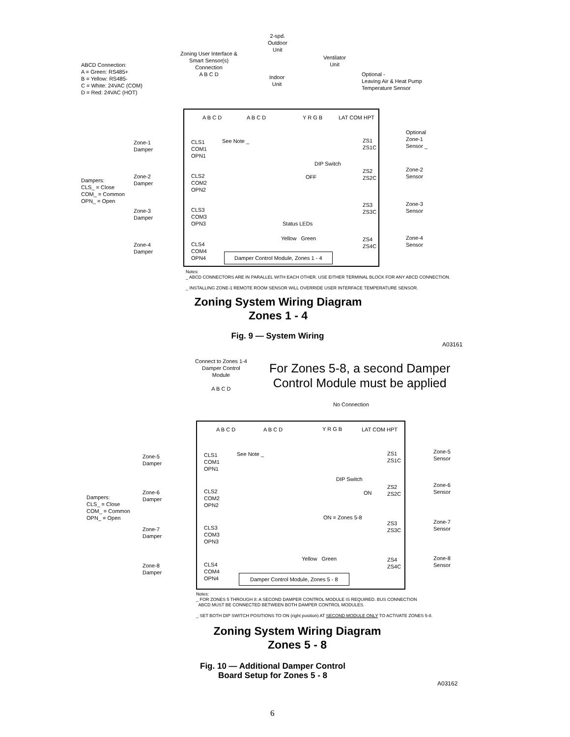2-spd.
Outdoor
Unit
Zoning User Interface &
Smart Sensor(s)
Connection
A B C D
ABCD Connection:
A = Green: RS485+
B = Yellow: RS485-
C = White: 24VAC (COM)
D = Red: 24VAC (HOT)
Ventilator
Unit
Indoor
Unit
Optional -
Leaving Air & Heat Pump
Temperature Sensor
A B C D A B C D Y R G B LAT COM HPT
See Note _
Zone-1
Damper
CLS1
COM1
OPN1
ZS1
ZS1C
Optional
Zone-1
Sensor _
DIP Switch
OFF
Dampers:
CLS_ = Close
COM_ = Common
OPN_ = Open
Zone-2
Damper
CLS2
COM2
OPN2
ZS2
ZS2C
Zone-2
Sensor
Zone-3
Damper
CLS3
COM3
OPN3
ZS3
ZS3C
Zone-3
Sensor
Status LEDs
Yellow Green
Zone-4
Damper
CLS4
COM4
OPN4
ZS4
ZS4C
Zone-4
Sensor
Damper Control Module, Zones 1 - 4
Notes:
_ ABCD CONNECTORS ARE IN PARALLEL WITH EACH OTHER. USE EITHER TERMINAL BLOCK FOR ANY ABCD CONNECTION.
_ INSTALLING ZONE-1 REMOTE ROOM SENSOR WILL OVERRIDE USER INTERFACE TEMPERATURE SENSOR.
Zoning System Wiring Diagram
Zones 1 - 4
Fig. 9 — System Wiring
A03161
Connect to Zones 1-4
Damper Control
Module
A B C D
For Zones 5-8, a second Damper
Control Module must be applied
No Connection
A B C D A B C D Y R G B LAT COM HPT
Zone-5
Damper
CLS1
COM1
OPN1
See Note _
ZS1
ZS1C
Zone-5
Sensor
DIP Switch
ON
Dampers:
CLS_ = Close
COM_ = Common
OPN_ = Open
Zone-6
Damper
CLS2
COM2
OPN2
ZS2
ZS2C
Zone-6
Sensor
ON = Zones 5-8
Zone-7
Damper
CLS3
COM3
OPN3
ZS3
ZS3C
Zone-7
Sensor
Yellow Green
Zone-8
Damper
CLS4
COM4
OPN4
ZS4
ZS4C
Zone-8
Sensor
Damper Control Module, Zones 5 - 8
Notes:
_ FOR ZONES 5 THROUGH 8: A SECOND DAMPER CONTROL MODULE IS REQUIRED. BUS CONNECTION
ABCD MUST BE CONNECTED BETWEEN BOTH DAMPER CONTROL MODULES.
_ SET BOTH DIP SWITCH POSITIONS TO ON (right position) AT SECOND MODULE ONLY TO ACTIVATE ZONES 5-8.
Zoning System Wiring Diagram
Zones 5 - 8
Fig. 10 — Additional Damper Control
Board Setup for Zones 5 - 8
A03162
6